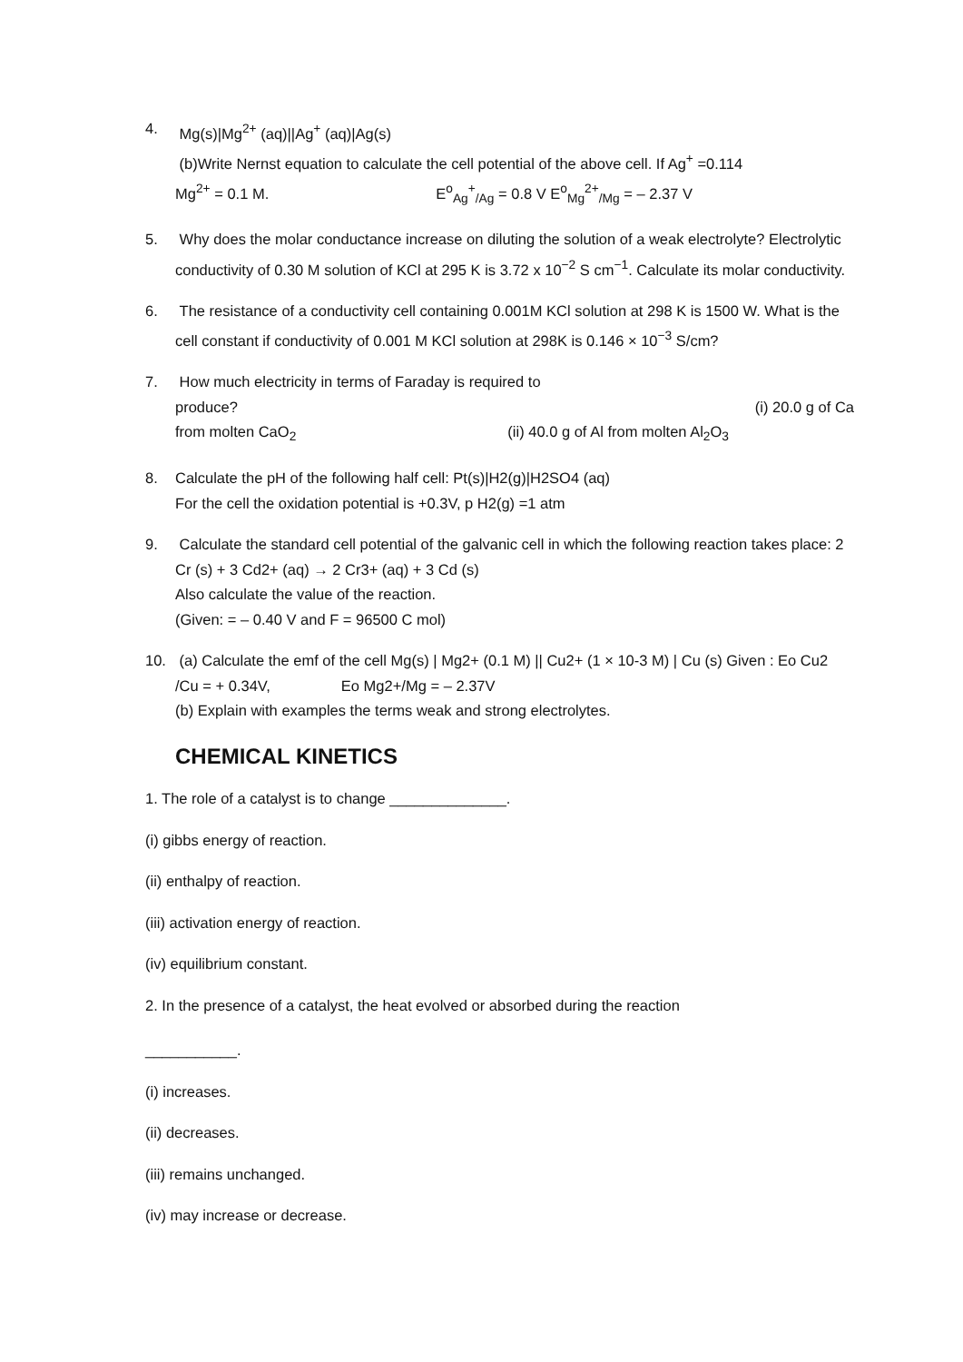4. Mg(s)|Mg<sup>2+</sup> (aq)||Ag<sup>+</sup> (aq)|Ag(s)
(b)Write Nernst equation to calculate the cell potential of the above cell. If Ag<sup>+</sup> =0.114
Mg<sup>2+</sup> = 0.1 M. E<sup>o</sup><sub>Ag</sub><sup>+</sup><sub>/Ag</sub> = 0.8 V E<sup>o</sup><sub>Mg</sub><sup>2+</sup><sub>/Mg</sub> = – 2.37 V
5. Why does the molar conductance increase on diluting the solution of a weak electrolyte? Electrolytic conductivity of 0.30 M solution of KCl at 295 K is 3.72 x 10<sup>−2</sup> S cm<sup>−1</sup>. Calculate its molar conductivity.
6. The resistance of a conductivity cell containing 0.001M KCl solution at 298 K is 1500 W. What is the cell constant if conductivity of 0.001 M KCl solution at 298K is 0.146 × 10<sup>−3</sup> S/cm?
7. How much electricity in terms of Faraday is required to
produce? (i) 20.0 g of Ca
from molten CaO<sub>2</sub> (ii) 40.0 g of Al from molten Al<sub>2</sub>O<sub>3</sub>
8. Calculate the pH of the following half cell: Pt(s)|H2(g)|H2SO4 (aq)
For the cell the oxidation potential is +0.3V, p H2(g) =1 atm
9. Calculate the standard cell potential of the galvanic cell in which the following reaction takes place: 2 Cr (s) + 3 Cd2+ (aq) → 2 Cr3+ (aq) + 3 Cd (s)
Also calculate the value of the reaction.
(Given: = – 0.40 V and F = 96500 C mol)
10. (a) Calculate the emf of the cell Mg(s) | Mg2+ (0.1 M) || Cu2+ (1 × 10-3 M) | Cu (s) Given : Eo Cu2 /Cu = + 0.34V, Eo Mg2+/Mg = – 2.37V
(b) Explain with examples the terms weak and strong electrolytes.
CHEMICAL KINETICS
1. The role of a catalyst is to change ______________.
(i) gibbs energy of reaction.
(ii) enthalpy of reaction.
(iii) activation energy of reaction.
(iv) equilibrium constant.
2. In the presence of a catalyst, the heat evolved or absorbed during the reaction
___________.
(i) increases.
(ii) decreases.
(iii) remains unchanged.
(iv) may increase or decrease.